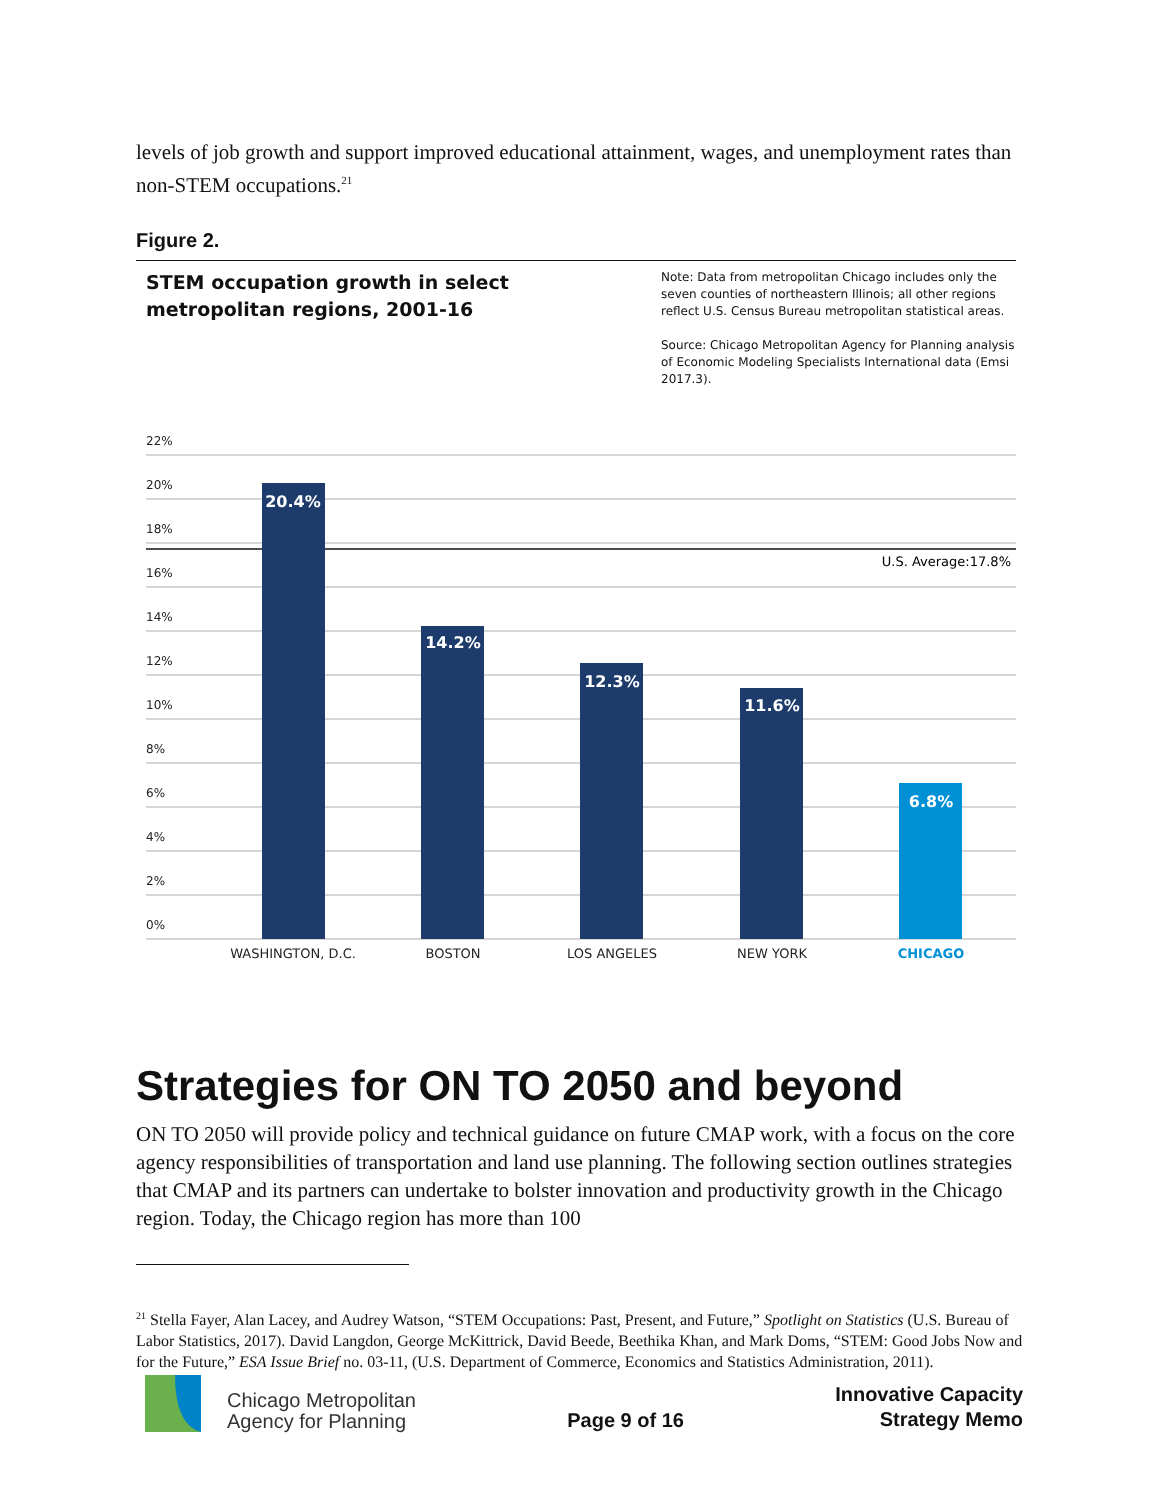levels of job growth and support improved educational attainment, wages, and unemployment rates than non-STEM occupations.<sup>21</sup>
Figure 2.
STEM occupation growth in select metropolitan regions, 2001-16
Note: Data from metropolitan Chicago includes only the seven counties of northeastern Illinois; all other regions reflect U.S. Census Bureau metropolitan statistical areas.
Source: Chicago Metropolitan Agency for Planning analysis of Economic Modeling Specialists International data (Emsi 2017.3).
22%
20%
18%
16%
14%
12%
10%
8%
6%
4%
2%
0%
U.S. Average:17.8%
20.4%
14.2%
12.3%
11.6%
6.8%
WASHINGTON, D.C.
BOSTON
LOS ANGELES
NEW YORK
CHICAGO
Strategies for ON TO 2050 and beyond
ON TO 2050 will provide policy and technical guidance on future CMAP work, with a focus on the core agency responsibilities of transportation and land use planning. The following section outlines strategies that CMAP and its partners can undertake to bolster innovation and productivity growth in the Chicago region. Today, the Chicago region has more than 100
<sup>21</sup> Stella Fayer, Alan Lacey, and Audrey Watson, “STEM Occupations: Past, Present, and Future,” Spotlight on Statistics (U.S. Bureau of Labor Statistics, 2017). David Langdon, George McKittrick, David Beede, Beethika Khan, and Mark Doms, “STEM: Good Jobs Now and for the Future,” ESA Issue Brief no. 03-11, (U.S. Department of Commerce, Economics and Statistics Administration, 2011).
Chicago Metropolitan
Agency for Planning
Page 9 of 16
Innovative Capacity
Strategy Memo